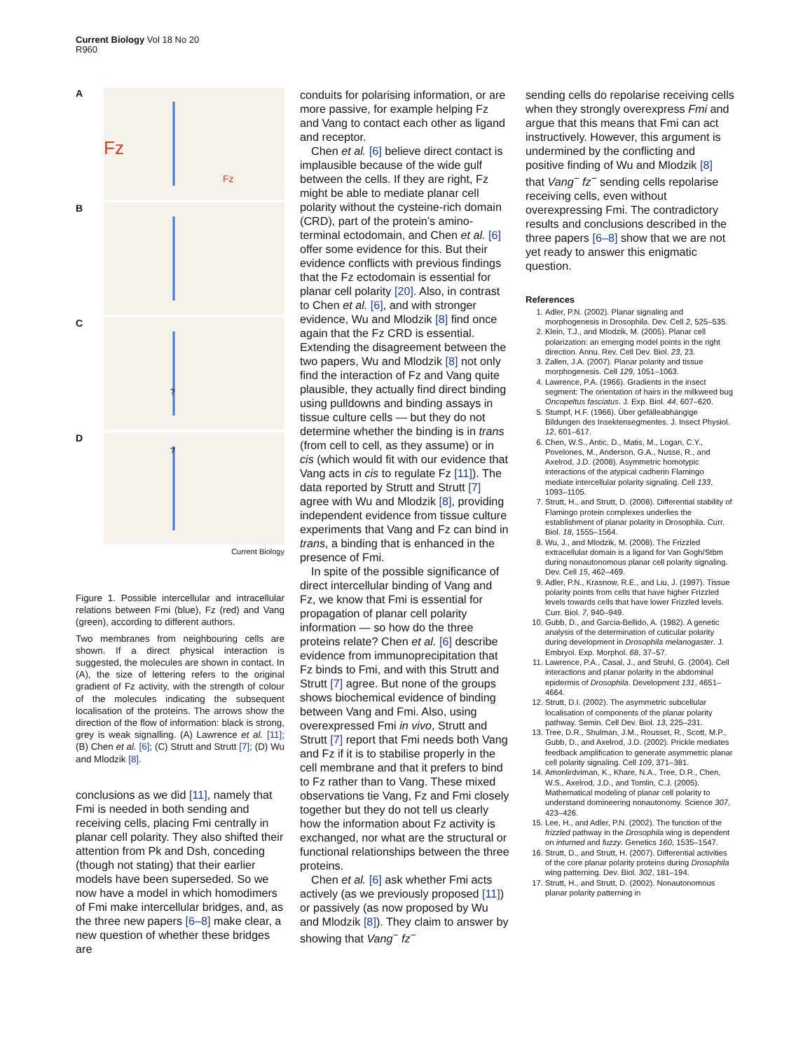Current Biology Vol 18 No 20
R960
A
Fz
Fz
B
C
?
D
?
Current Biology
Figure 1. Possible intercellular and intracellular relations between Fmi (blue), Fz (red) and Vang (green), according to different authors.
Two membranes from neighbouring cells are shown. If a direct physical interaction is suggested, the molecules are shown in contact. In (A), the size of lettering refers to the original gradient of Fz activity, with the strength of colour of the molecules indicating the subsequent localisation of the proteins. The arrows show the direction of the flow of information: black is strong, grey is weak signalling. (A) Lawrence et al. [11]; (B) Chen et al. [6]; (C) Strutt and Strutt [7]; (D) Wu and Mlodzik [8].
conclusions as we did [11], namely that Fmi is needed in both sending and receiving cells, placing Fmi centrally in planar cell polarity. They also shifted their attention from Pk and Dsh, conceding (though not stating) that their earlier models have been superseded. So we now have a model in which homodimers of Fmi make intercellular bridges, and, as the three new papers [6–8] make clear, a new question of whether these bridges are
conduits for polarising information, or are more passive, for example helping Fz and Vang to contact each other as ligand and receptor.
Chen et al. [6] believe direct contact is implausible because of the wide gulf between the cells. If they are right, Fz might be able to mediate planar cell polarity without the cysteine-rich domain (CRD), part of the protein’s amino-terminal ectodomain, and Chen et al. [6] offer some evidence for this. But their evidence conflicts with previous findings that the Fz ectodomain is essential for planar cell polarity [20]. Also, in contrast to Chen et al. [6], and with stronger evidence, Wu and Mlodzik [8] find once again that the Fz CRD is essential. Extending the disagreement between the two papers, Wu and Mlodzik [8] not only find the interaction of Fz and Vang quite plausible, they actually find direct binding using pulldowns and binding assays in tissue culture cells — but they do not determine whether the binding is in trans (from cell to cell, as they assume) or in cis (which would fit with our evidence that Vang acts in cis to regulate Fz [11]). The data reported by Strutt and Strutt [7] agree with Wu and Mlodzik [8], providing independent evidence from tissue culture experiments that Vang and Fz can bind in trans, a binding that is enhanced in the presence of Fmi.
In spite of the possible significance of direct intercellular binding of Vang and Fz, we know that Fmi is essential for propagation of planar cell polarity information — so how do the three proteins relate? Chen et al. [6] describe evidence from immunoprecipitation that Fz binds to Fmi, and with this Strutt and Strutt [7] agree. But none of the groups shows biochemical evidence of binding between Vang and Fmi. Also, using overexpressed Fmi in vivo, Strutt and Strutt [7] report that Fmi needs both Vang and Fz if it is to stabilise properly in the cell membrane and that it prefers to bind to Fz rather than to Vang. These mixed observations tie Vang, Fz and Fmi closely together but they do not tell us clearly how the information about Fz activity is exchanged, nor what are the structural or functional relationships between the three proteins.
Chen et al. [6] ask whether Fmi acts actively (as we previously proposed [11]) or passively (as now proposed by Wu and Mlodzik [8]). They claim to answer by showing that Vang<sup>−</sup> fz<sup>−</sup>
sending cells do repolarise receiving cells when they strongly overexpress Fmi and argue that this means that Fmi can act instructively. However, this argument is undermined by the conflicting and positive finding of Wu and Mlodzik [8] that Vang<sup>−</sup> fz<sup>−</sup> sending cells repolarise receiving cells, even without overexpressing Fmi. The contradictory results and conclusions described in the three papers [6–8] show that we are not yet ready to answer this enigmatic question.
References
1. Adler, P.N. (2002). Planar signaling and morphogenesis in Drosophila. Dev. Cell 2, 525–535.
2. Klein, T.J., and Mlodzik, M. (2005). Planar cell polarization: an emerging model points in the right direction. Annu. Rev. Cell Dev. Biol. 23, 23.
3. Zallen, J.A. (2007). Planar polarity and tissue morphogenesis. Cell 129, 1051–1063.
4. Lawrence, P.A. (1966). Gradients in the insect segment: The orientation of hairs in the milkweed bug Oncopeltus fasciatus. J. Exp. Biol. 44, 607–620.
5. Stumpf, H.F. (1966). Über gefälleabhängige Bildungen des Insektensegmentes. J. Insect Physiol. 12, 601–617.
6. Chen, W.S., Antic, D., Matis, M., Logan, C.Y., Povelones, M., Anderson, G.A., Nusse, R., and Axelrod, J.D. (2008). Asymmetric homotypic interactions of the atypical cadherin Flamingo mediate intercellular polarity signaling. Cell 133, 1093–1105.
7. Strutt, H., and Strutt, D. (2008). Differential stability of Flamingo protein complexes underlies the establishment of planar polarity in Drosophila. Curr. Biol. 18, 1555–1564.
8. Wu, J., and Mlodzik, M. (2008). The Frizzled extracellular domain is a ligand for Van Gogh/Stbm during nonautonomous planar cell polarity signaling. Dev. Cell 15, 462–469.
9. Adler, P.N., Krasnow, R.E., and Liu, J. (1997). Tissue polarity points from cells that have higher Frizzled levels towards cells that have lower Frizzled levels. Curr. Biol. 7, 940–949.
10. Gubb, D., and Garcia-Bellido, A. (1982). A genetic analysis of the determination of cuticular polarity during development in Drosophila melanogaster. J. Embryol. Exp. Morphol. 68, 37–57.
11. Lawrence, P.A., Casal, J., and Struhl, G. (2004). Cell interactions and planar polarity in the abdominal epidermis of Drosophila. Development 131, 4651–4664.
12. Strutt, D.I. (2002). The asymmetric subcellular localisation of components of the planar polarity pathway. Semin. Cell Dev. Biol. 13, 225–231.
13. Tree, D.R., Shulman, J.M., Rousset, R., Scott, M.P., Gubb, D., and Axelrod, J.D. (2002). Prickle mediates feedback amplification to generate asymmetric planar cell polarity signaling. Cell 109, 371–381.
14. Amonlirdviman, K., Khare, N.A., Tree, D.R., Chen, W.S., Axelrod, J.D., and Tomlin, C.J. (2005). Mathematical modeling of planar cell polarity to understand domineering nonautonomy. Science 307, 423–426.
15. Lee, H., and Adler, P.N. (2002). The function of the frizzled pathway in the Drosophila wing is dependent on inturned and fuzzy. Genetics 160, 1535–1547.
16. Strutt, D., and Strutt, H. (2007). Differential activities of the core planar polarity proteins during Drosophila wing patterning. Dev. Biol. 302, 181–194.
17. Strutt, H., and Strutt, D. (2002). Nonautonomous planar polarity patterning in